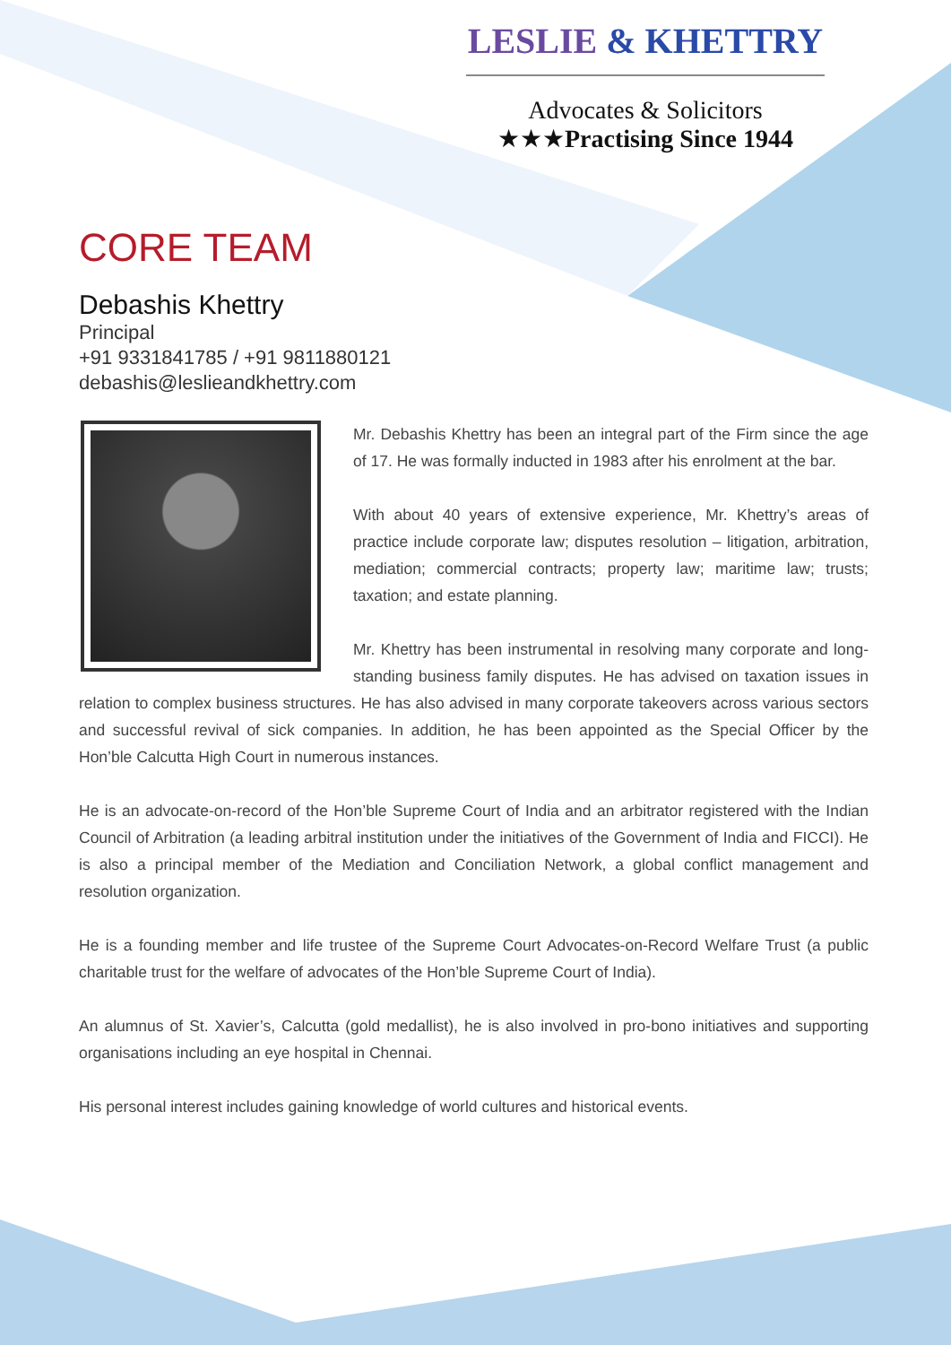LESLIE & KHETTRY
Advocates & Solicitors
★★★Practising Since 1944
CORE TEAM
Debashis Khettry
Principal
+91 9331841785 / +91 9811880121
debashis@leslieandkhettry.com
Mr. Debashis Khettry has been an integral part of the Firm since the age of 17. He was formally inducted in 1983 after his enrolment at the bar.
With about 40 years of extensive experience, Mr. Khettry’s areas of practice include corporate law; disputes resolution – litigation, arbitration, mediation; commercial contracts; property law; maritime law; trusts; taxation; and estate planning.
Mr. Khettry has been instrumental in resolving many corporate and long-standing business family disputes. He has advised on taxation issues in relation to complex business structures. He has also advised in many corporate takeovers across various sectors and successful revival of sick companies. In addition, he has been appointed as the Special Officer by the Hon’ble Calcutta High Court in numerous instances.
He is an advocate-on-record of the Hon’ble Supreme Court of India and an arbitrator registered with the Indian Council of Arbitration (a leading arbitral institution under the initiatives of the Government of India and FICCI). He is also a principal member of the Mediation and Conciliation Network, a global conflict management and resolution organization.
He is a founding member and life trustee of the Supreme Court Advocates-on-Record Welfare Trust (a public charitable trust for the welfare of advocates of the Hon’ble Supreme Court of India).
An alumnus of St. Xavier’s, Calcutta (gold medallist), he is also involved in pro-bono initiatives and supporting organisations including an eye hospital in Chennai.
His personal interest includes gaining knowledge of world cultures and historical events.